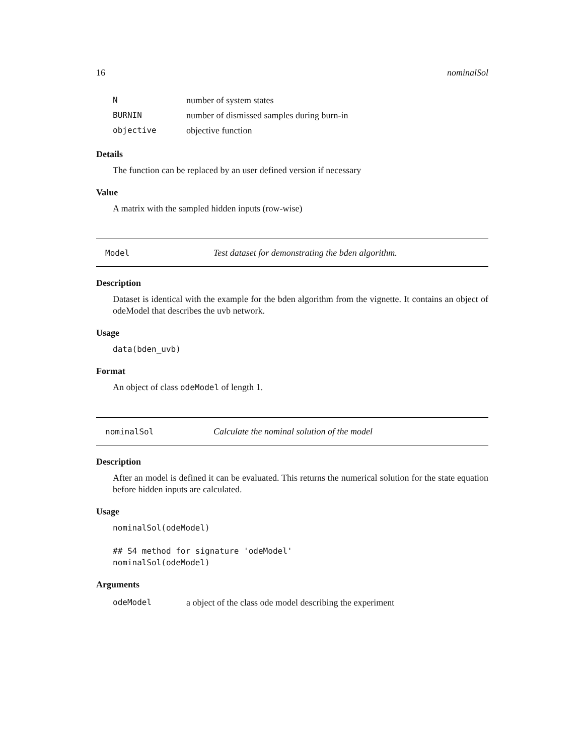16 nominalSol
Nnumber of system states
BURNIN number of dismissed samples during burn-in
objective objective function
Details
The function can be replaced by an user defined version if necessary
Value
A matrix with the sampled hidden inputs (row-wise)
Model Test dataset for demonstrating the bden algorithm.
Description
Dataset is identical with the example for the bden algorithm from the vignette. It contains an object of odeModel that describes the uvb network.
Usage
data(bden_uvb)
Format
An object of class odeModel of length 1.
nominalSol Calculate the nominal solution of the model
Description
After an model is defined it can be evaluated. This returns the numerical solution for the state equation before hidden inputs are calculated.
Usage
nominalSol(odeModel)

## S4 method for signature 'odeModel'
nominalSol(odeModel)
Arguments
odeModel a object of the class ode model describing the experiment